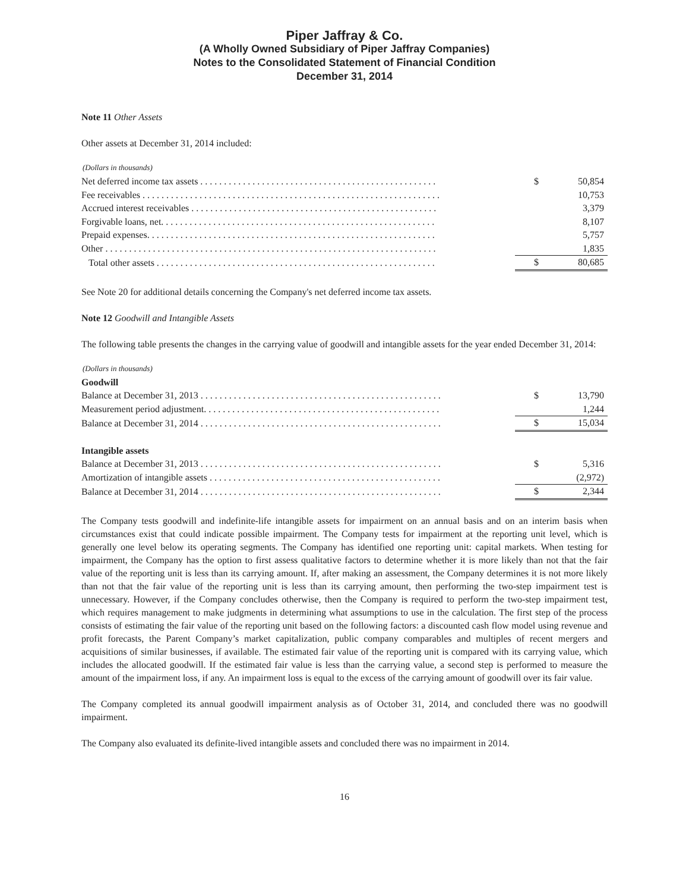Piper Jaffray & Co.
(A Wholly Owned Subsidiary of Piper Jaffray Companies)
Notes to the Consolidated Statement of Financial Condition
December 31, 2014
Note 11 Other Assets
Other assets at December 31, 2014 included:
(Dollars in thousands)
| Net deferred income tax assets . . . . . . . . . . . . . . . . . . . . . . . . . . . . . . . . . . . . . . . . . . . . . . . . . . | $ | 50,854 |
| Fee receivables . . . . . . . . . . . . . . . . . . . . . . . . . . . . . . . . . . . . . . . . . . . . . . . . . . . . . . . . . . . . . . . | | 10,753 |
| Accrued interest receivables . . . . . . . . . . . . . . . . . . . . . . . . . . . . . . . . . . . . . . . . . . . . . . . . . . . . | | 3,379 |
| Forgivable loans, net. . . . . . . . . . . . . . . . . . . . . . . . . . . . . . . . . . . . . . . . . . . . . . . . . . . . . . . . . . | | 8,107 |
| Prepaid expenses. . . . . . . . . . . . . . . . . . . . . . . . . . . . . . . . . . . . . . . . . . . . . . . . . . . . . . . . . . . . . | | 5,757 |
| Other . . . . . . . . . . . . . . . . . . . . . . . . . . . . . . . . . . . . . . . . . . . . . . . . . . . . . . . . . . . . . . . . . . . . . . | | 1,835 |
| Total other assets . . . . . . . . . . . . . . . . . . . . . . . . . . . . . . . . . . . . . . . . . . . . . . . . . . . . . . . . . . . | $ | 80,685 |
See Note 20 for additional details concerning the Company's net deferred income tax assets.
Note 12 Goodwill and Intangible Assets
The following table presents the changes in the carrying value of goodwill and intangible assets for the year ended December 31, 2014:
(Dollars in thousands)
| Goodwill | | |
| Balance at December 31, 2013 . . . . . . . . . . . . . . . . . . . . . . . . . . . . . . . . . . . . . . . . . . . . . . . . . . . | $ | 13,790 |
| Measurement period adjustment. . . . . . . . . . . . . . . . . . . . . . . . . . . . . . . . . . . . . . . . . . . . . . . . . . | | 1,244 |
| Balance at December 31, 2014 . . . . . . . . . . . . . . . . . . . . . . . . . . . . . . . . . . . . . . . . . . . . . . . . . . . | $ | 15,034 |
| Intangible assets | | |
| Balance at December 31, 2013 . . . . . . . . . . . . . . . . . . . . . . . . . . . . . . . . . . . . . . . . . . . . . . . . . . . | $ | 5,316 |
| Amortization of intangible assets . . . . . . . . . . . . . . . . . . . . . . . . . . . . . . . . . . . . . . . . . . . . . . . . . | | (2,972) |
| Balance at December 31, 2014 . . . . . . . . . . . . . . . . . . . . . . . . . . . . . . . . . . . . . . . . . . . . . . . . . . . | $ | 2,344 |
The Company tests goodwill and indefinite-life intangible assets for impairment on an annual basis and on an interim basis when circumstances exist that could indicate possible impairment. The Company tests for impairment at the reporting unit level, which is generally one level below its operating segments. The Company has identified one reporting unit: capital markets. When testing for impairment, the Company has the option to first assess qualitative factors to determine whether it is more likely than not that the fair value of the reporting unit is less than its carrying amount. If, after making an assessment, the Company determines it is not more likely than not that the fair value of the reporting unit is less than its carrying amount, then performing the two-step impairment test is unnecessary. However, if the Company concludes otherwise, then the Company is required to perform the two-step impairment test, which requires management to make judgments in determining what assumptions to use in the calculation. The first step of the process consists of estimating the fair value of the reporting unit based on the following factors: a discounted cash flow model using revenue and profit forecasts, the Parent Company’s market capitalization, public company comparables and multiples of recent mergers and acquisitions of similar businesses, if available. The estimated fair value of the reporting unit is compared with its carrying value, which includes the allocated goodwill. If the estimated fair value is less than the carrying value, a second step is performed to measure the amount of the impairment loss, if any. An impairment loss is equal to the excess of the carrying amount of goodwill over its fair value.
The Company completed its annual goodwill impairment analysis as of October 31, 2014, and concluded there was no goodwill impairment.
The Company also evaluated its definite-lived intangible assets and concluded there was no impairment in 2014.
16